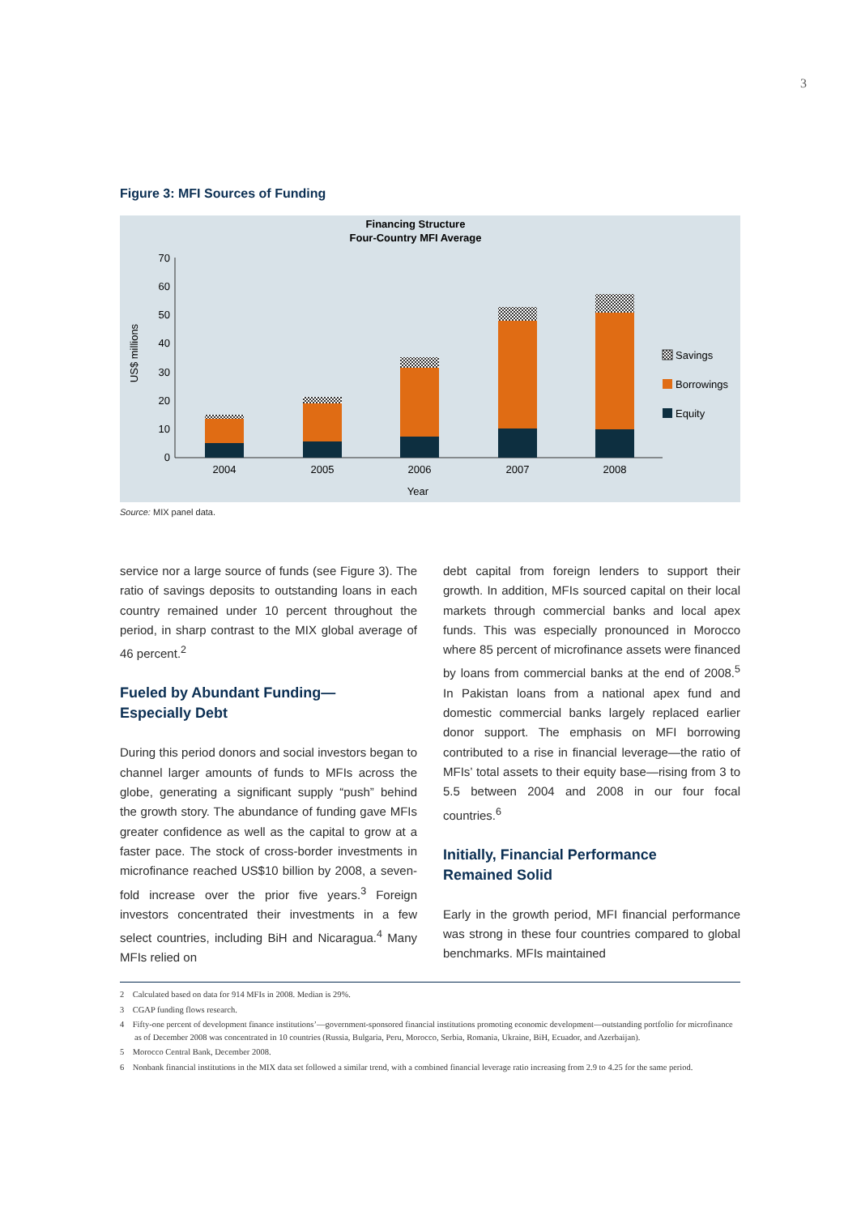3
Figure 3: MFI Sources of Funding
Financing Structure
Four-Country MFI Average
US$ millions
0
10
20
30
40
50
60
70
2004
2005
2006
2007
2008
Year
Savings
Borrowings
Equity
Source: MIX panel data.
service nor a large source of funds (see Figure 3). The ratio of savings deposits to outstanding loans in each country remained under 10 percent throughout the period, in sharp contrast to the MIX global average of 46 percent.<sup>2</sup>
Fueled by Abundant Funding—
Especially Debt
During this period donors and social investors began to channel larger amounts of funds to MFIs across the globe, generating a significant supply “push” behind the growth story. The abundance of funding gave MFIs greater confidence as well as the capital to grow at a faster pace. The stock of cross-border investments in microfinance reached US$10 billion by 2008, a seven-fold increase over the prior five years.<sup>3</sup> Foreign investors concentrated their investments in a few select countries, including BiH and Nicaragua.<sup>4</sup> Many MFIs relied on
debt capital from foreign lenders to support their growth. In addition, MFIs sourced capital on their local markets through commercial banks and local apex funds. This was especially pronounced in Morocco where 85 percent of microfinance assets were financed by loans from commercial banks at the end of 2008.<sup>5</sup> In Pakistan loans from a national apex fund and domestic commercial banks largely replaced earlier donor support. The emphasis on MFI borrowing contributed to a rise in financial leverage—the ratio of MFIs’ total assets to their equity base—rising from 3 to 5.5 between 2004 and 2008 in our four focal countries.<sup>6</sup>
Initially, Financial Performance
Remained Solid
Early in the growth period, MFI financial performance was strong in these four countries compared to global benchmarks. MFIs maintained
2 Calculated based on data for 914 MFIs in 2008. Median is 29%.
3 CGAP funding flows research.
4 Fifty-one percent of development finance institutions’—government-sponsored financial institutions promoting economic development—outstanding portfolio for microfinance as of December 2008 was concentrated in 10 countries (Russia, Bulgaria, Peru, Morocco, Serbia, Romania, Ukraine, BiH, Ecuador, and Azerbaijan).
5 Morocco Central Bank, December 2008.
6 Nonbank financial institutions in the MIX data set followed a similar trend, with a combined financial leverage ratio increasing from 2.9 to 4.25 for the same period.